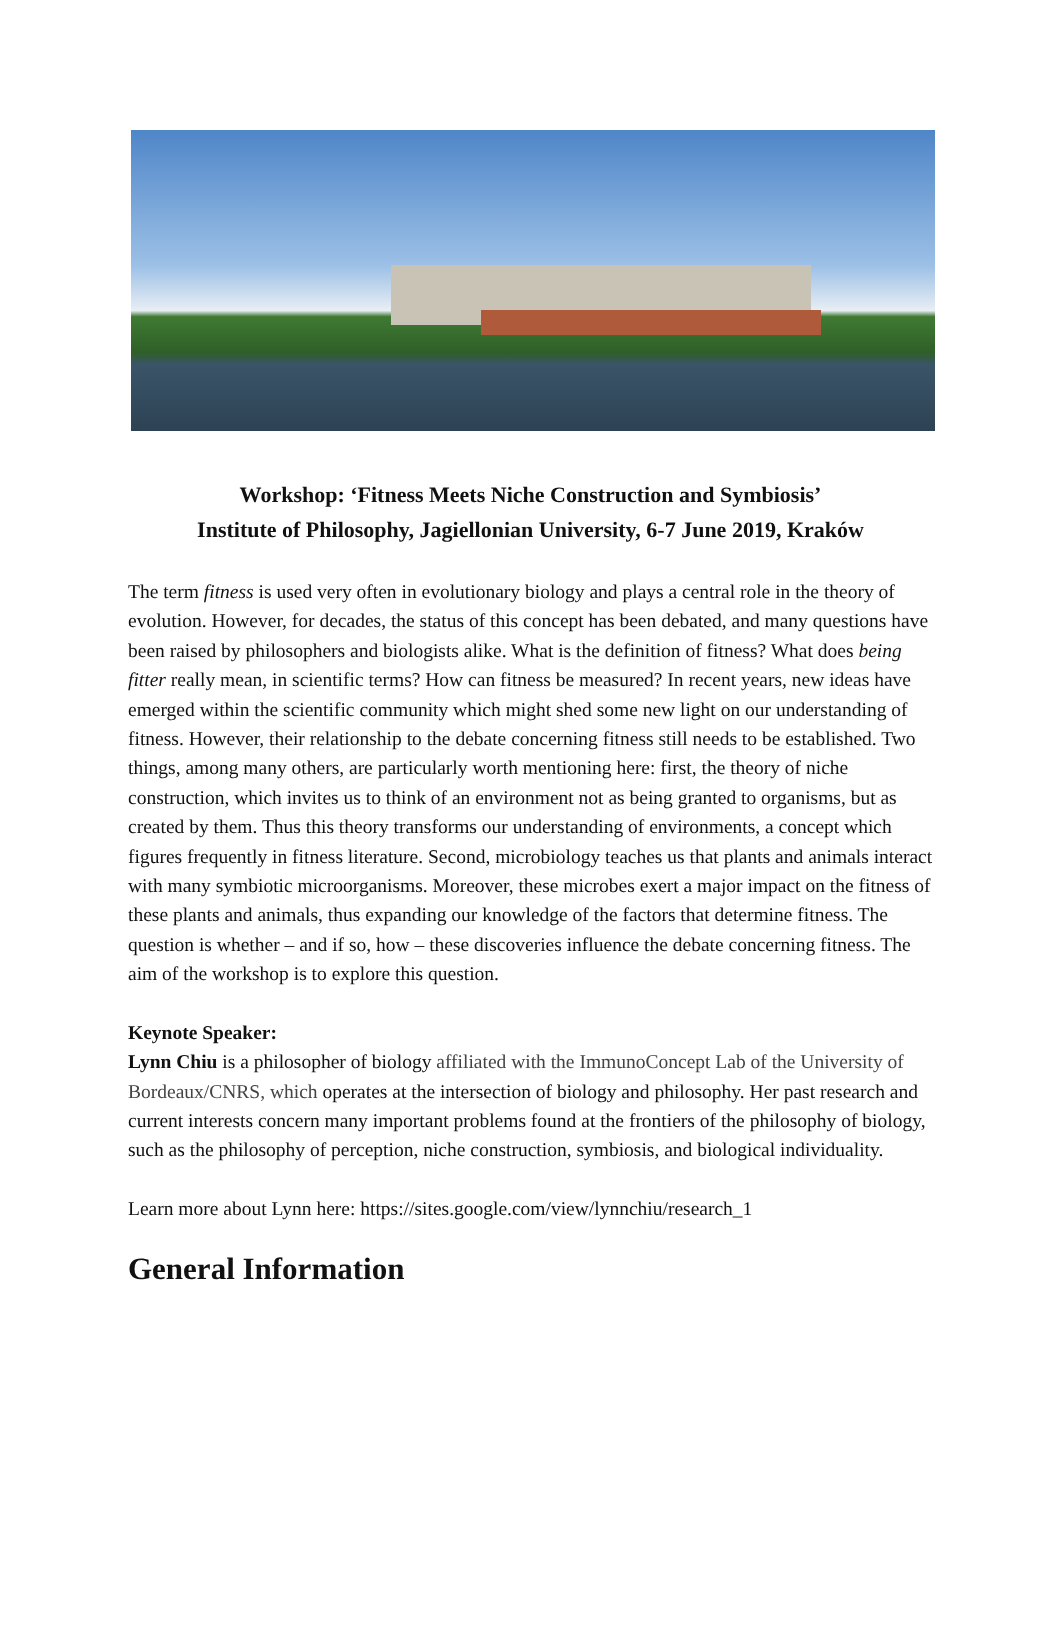Workshop: ‘Fitness Meets Niche Construction and Symbiosis’
Institute of Philosophy, Jagiellonian University, 6-7 June 2019, Kraków
The term fitness is used very often in evolutionary biology and plays a central role in the theory of evolution. However, for decades, the status of this concept has been debated, and many questions have been raised by philosophers and biologists alike. What is the definition of fitness? What does being fitter really mean, in scientific terms? How can fitness be measured? In recent years, new ideas have emerged within the scientific community which might shed some new light on our understanding of fitness. However, their relationship to the debate concerning fitness still needs to be established. Two things, among many others, are particularly worth mentioning here: first, the theory of niche construction, which invites us to think of an environment not as being granted to organisms, but as created by them. Thus this theory transforms our understanding of environments, a concept which figures frequently in fitness literature. Second, microbiology teaches us that plants and animals interact with many symbiotic microorganisms. Moreover, these microbes exert a major impact on the fitness of these plants and animals, thus expanding our knowledge of the factors that determine fitness. The question is whether – and if so, how – these discoveries influence the debate concerning fitness. The aim of the workshop is to explore this question.
Keynote Speaker:
Lynn Chiu is a philosopher of biology affiliated with the ImmunoConcept Lab of the University of Bordeaux/CNRS, which operates at the intersection of biology and philosophy. Her past research and current interests concern many important problems found at the frontiers of the philosophy of biology, such as the philosophy of perception, niche construction, symbiosis, and biological individuality.
Learn more about Lynn here: https://sites.google.com/view/lynnchiu/research_1
General Information